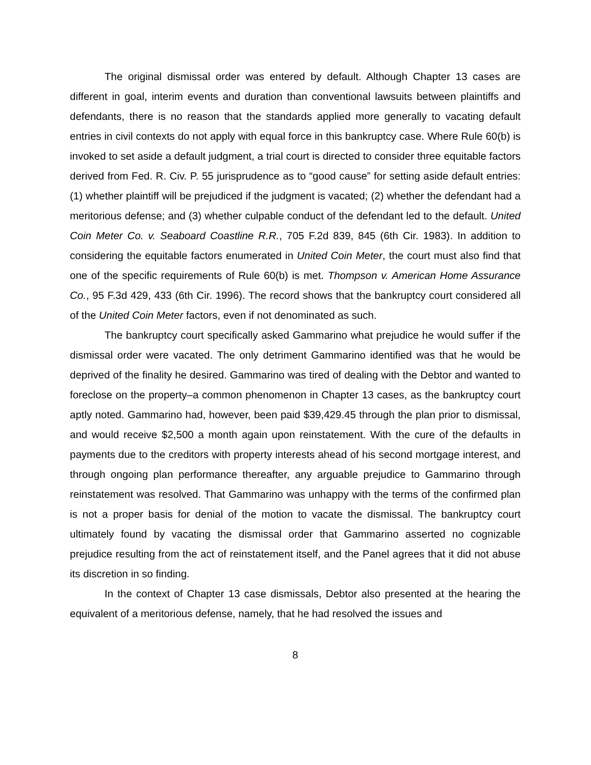The original dismissal order was entered by default. Although Chapter 13 cases are different in goal, interim events and duration than conventional lawsuits between plaintiffs and defendants, there is no reason that the standards applied more generally to vacating default entries in civil contexts do not apply with equal force in this bankruptcy case. Where Rule 60(b) is invoked to set aside a default judgment, a trial court is directed to consider three equitable factors derived from Fed. R. Civ. P. 55 jurisprudence as to “good cause” for setting aside default entries: (1) whether plaintiff will be prejudiced if the judgment is vacated; (2) whether the defendant had a meritorious defense; and (3) whether culpable conduct of the defendant led to the default. United Coin Meter Co. v. Seaboard Coastline R.R., 705 F.2d 839, 845 (6th Cir. 1983). In addition to considering the equitable factors enumerated in United Coin Meter, the court must also find that one of the specific requirements of Rule 60(b) is met. Thompson v. American Home Assurance Co., 95 F.3d 429, 433 (6th Cir. 1996). The record shows that the bankruptcy court considered all of the United Coin Meter factors, even if not denominated as such.
The bankruptcy court specifically asked Gammarino what prejudice he would suffer if the dismissal order were vacated. The only detriment Gammarino identified was that he would be deprived of the finality he desired. Gammarino was tired of dealing with the Debtor and wanted to foreclose on the property–a common phenomenon in Chapter 13 cases, as the bankruptcy court aptly noted. Gammarino had, however, been paid $39,429.45 through the plan prior to dismissal, and would receive $2,500 a month again upon reinstatement. With the cure of the defaults in payments due to the creditors with property interests ahead of his second mortgage interest, and through ongoing plan performance thereafter, any arguable prejudice to Gammarino through reinstatement was resolved. That Gammarino was unhappy with the terms of the confirmed plan is not a proper basis for denial of the motion to vacate the dismissal. The bankruptcy court ultimately found by vacating the dismissal order that Gammarino asserted no cognizable prejudice resulting from the act of reinstatement itself, and the Panel agrees that it did not abuse its discretion in so finding.
In the context of Chapter 13 case dismissals, Debtor also presented at the hearing the equivalent of a meritorious defense, namely, that he had resolved the issues and
8